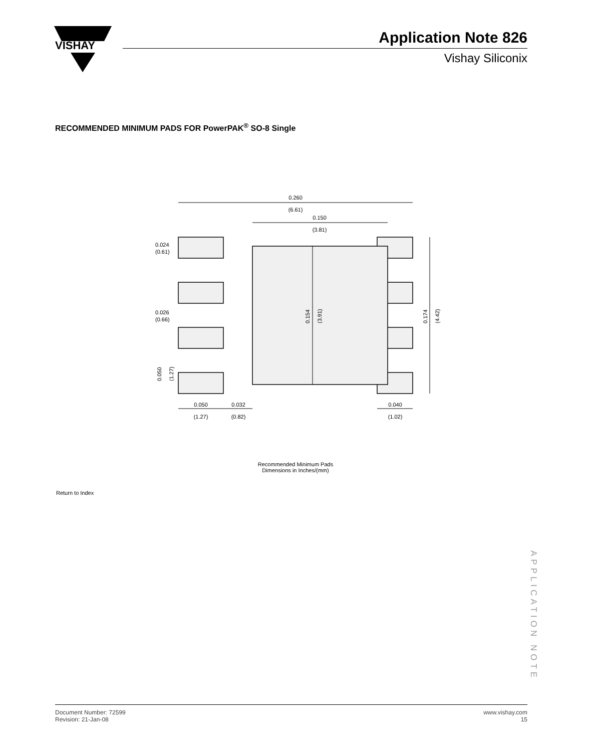VISHAY
Application Note 826
Vishay Siliconix
RECOMMENDED MINIMUM PADS FOR PowerPAK<sup>®</sup> SO-8 Single
0.260
(6.61)
0.150
(3.81)
0.024
(0.61)
0.026
(0.66)
0.154
(3.91)
0.174
(4.42)
0.050
(1.27)
0.050
(1.27)
0.032
(0.82)
0.040
(1.02)
Recommended Minimum Pads
Dimensions in Inches/(mm)
Return to Index
APPLICATION NOTE
Document Number: 72599
Revision: 21-Jan-08
www.vishay.com
15